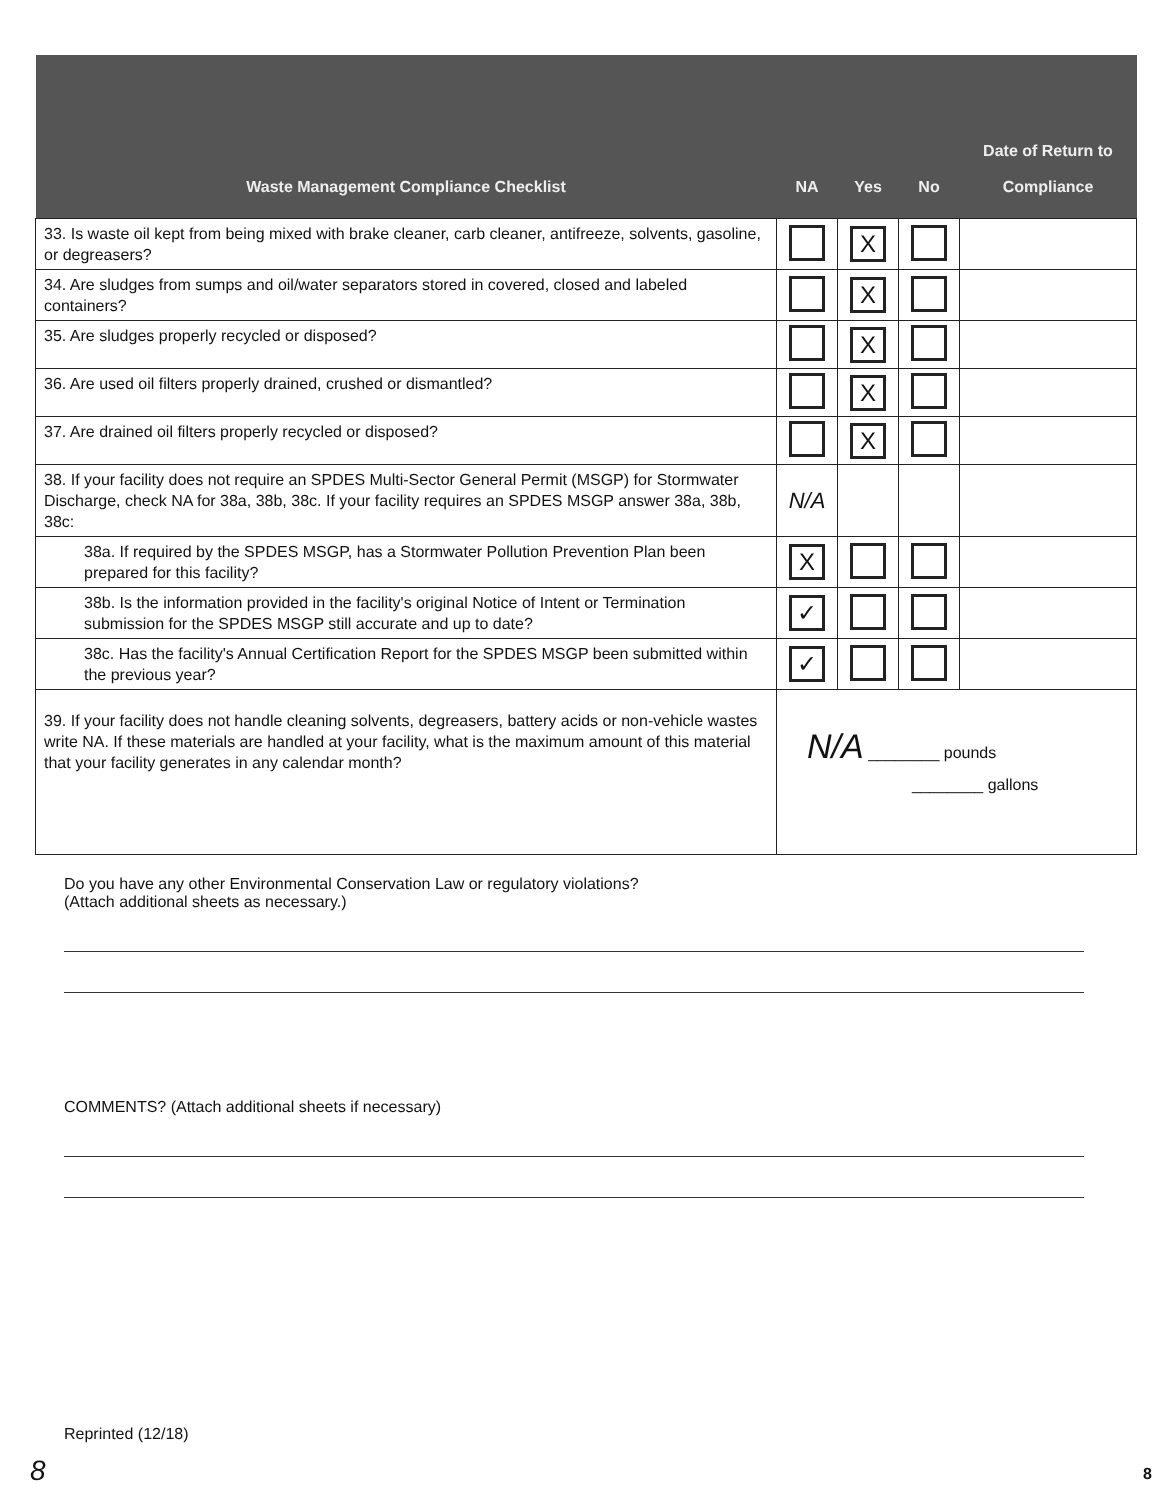| Waste Management Compliance Checklist | NA | Yes | No | Date of Return to Compliance |
| --- | --- | --- | --- | --- |
| 33. Is waste oil kept from being mixed with brake cleaner, carb cleaner, antifreeze, solvents, gasoline, or degreasers? | | X | | |
| 34. Are sludges from sumps and oil/water separators stored in covered, closed and labeled containers? | | X | | |
| 35. Are sludges properly recycled or disposed? | | X | | |
| 36. Are used oil filters properly drained, crushed or dismantled? | | X | | |
| 37. Are drained oil filters properly recycled or disposed? | | X | | |
| 38. If your facility does not require an SPDES Multi-Sector General Permit (MSGP) for Stormwater Discharge, check NA for 38a, 38b, 38c. If your facility requires an SPDES MSGP answer 38a, 38b, 38c: | N/A | | | |
| 38a. If required by the SPDES MSGP, has a Stormwater Pollution Prevention Plan been prepared for this facility? | X | | | |
| 38b. Is the information provided in the facility's original Notice of Intent or Termination submission for the SPDES MSGP still accurate and up to date? | ✓ | | | |
| 38c. Has the facility's Annual Certification Report for the SPDES MSGP been submitted within the previous year? | ✓ | | | |
| 39. If your facility does not handle cleaning solvents, degreasers, battery acids or non-vehicle wastes write NA. If these materials are handled at your facility, what is the maximum amount of this material that your facility generates in any calendar month? | N/A ________ pounds ________ gallons | | | |
Do you have any other Environmental Conservation Law or regulatory violations?
(Attach additional sheets as necessary.)
COMMENTS? (Attach additional sheets if necessary)
Reprinted (12/18)
8 8